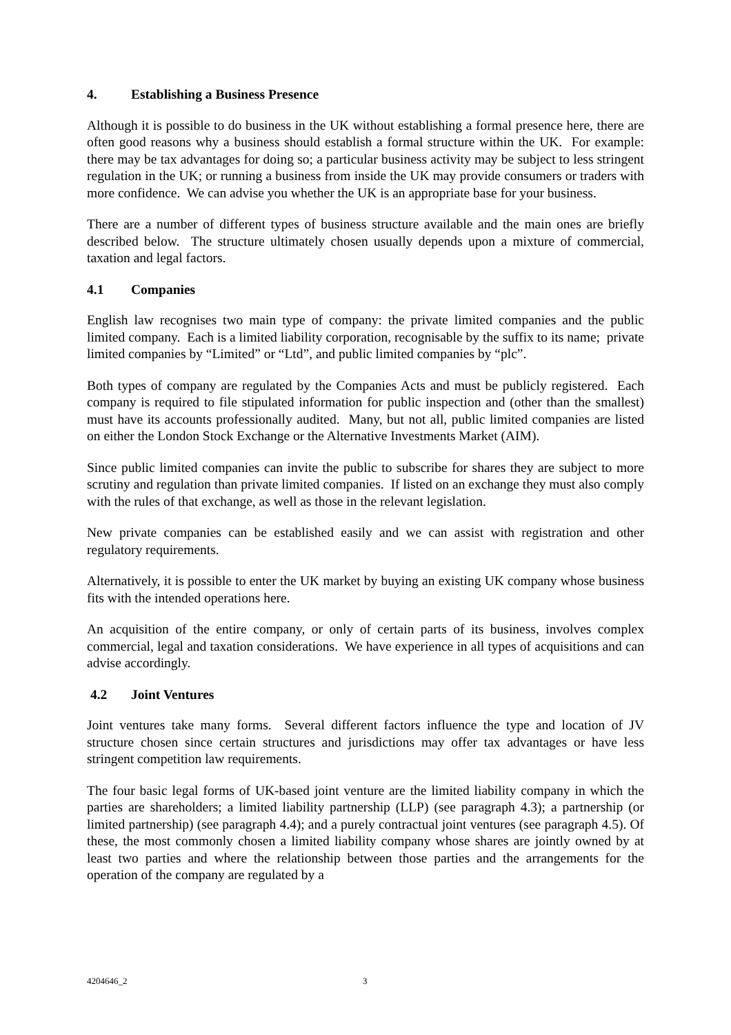4. Establishing a Business Presence
Although it is possible to do business in the UK without establishing a formal presence here, there are often good reasons why a business should establish a formal structure within the UK. For example: there may be tax advantages for doing so; a particular business activity may be subject to less stringent regulation in the UK; or running a business from inside the UK may provide consumers or traders with more confidence. We can advise you whether the UK is an appropriate base for your business.
There are a number of different types of business structure available and the main ones are briefly described below. The structure ultimately chosen usually depends upon a mixture of commercial, taxation and legal factors.
4.1 Companies
English law recognises two main type of company: the private limited companies and the public limited company. Each is a limited liability corporation, recognisable by the suffix to its name; private limited companies by “Limited” or “Ltd”, and public limited companies by “plc”.
Both types of company are regulated by the Companies Acts and must be publicly registered. Each company is required to file stipulated information for public inspection and (other than the smallest) must have its accounts professionally audited. Many, but not all, public limited companies are listed on either the London Stock Exchange or the Alternative Investments Market (AIM).
Since public limited companies can invite the public to subscribe for shares they are subject to more scrutiny and regulation than private limited companies. If listed on an exchange they must also comply with the rules of that exchange, as well as those in the relevant legislation.
New private companies can be established easily and we can assist with registration and other regulatory requirements.
Alternatively, it is possible to enter the UK market by buying an existing UK company whose business fits with the intended operations here.
An acquisition of the entire company, or only of certain parts of its business, involves complex commercial, legal and taxation considerations. We have experience in all types of acquisitions and can advise accordingly.
4.2 Joint Ventures
Joint ventures take many forms. Several different factors influence the type and location of JV structure chosen since certain structures and jurisdictions may offer tax advantages or have less stringent competition law requirements.
The four basic legal forms of UK-based joint venture are the limited liability company in which the parties are shareholders; a limited liability partnership (LLP) (see paragraph 4.3); a partnership (or limited partnership) (see paragraph 4.4); and a purely contractual joint ventures (see paragraph 4.5). Of these, the most commonly chosen a limited liability company whose shares are jointly owned by at least two parties and where the relationship between those parties and the arrangements for the operation of the company are regulated by a
4204646_2 3